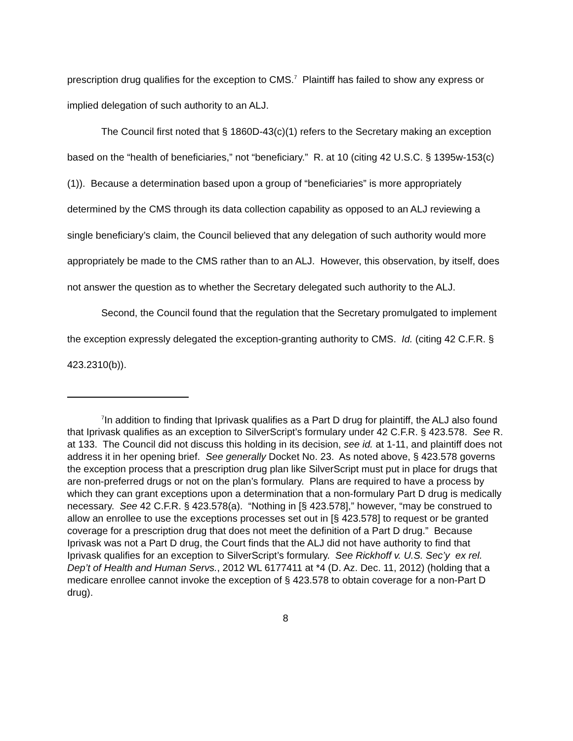prescription drug qualifies for the exception to CMS.<sup>7</sup> Plaintiff has failed to show any express or implied delegation of such authority to an ALJ.
The Council first noted that § 1860D-43(c)(1) refers to the Secretary making an exception based on the “health of beneficiaries,” not “beneficiary.” R. at 10 (citing 42 U.S.C. § 1395w-153(c)(1)). Because a determination based upon a group of “beneficiaries” is more appropriately determined by the CMS through its data collection capability as opposed to an ALJ reviewing a single beneficiary’s claim, the Council believed that any delegation of such authority would more appropriately be made to the CMS rather than to an ALJ. However, this observation, by itself, does not answer the question as to whether the Secretary delegated such authority to the ALJ.
Second, the Council found that the regulation that the Secretary promulgated to implement the exception expressly delegated the exception-granting authority to CMS. Id. (citing 42 C.F.R. § 423.2310(b)).
<sup>7</sup> In addition to finding that Iprivask qualifies as a Part D drug for plaintiff, the ALJ also found that Iprivask qualifies as an exception to SilverScript’s formulary under 42 C.F.R. § 423.578. See R. at 133. The Council did not discuss this holding in its decision, see id. at 1-11, and plaintiff does not address it in her opening brief. See generally Docket No. 23. As noted above, § 423.578 governs the exception process that a prescription drug plan like SilverScript must put in place for drugs that are non-preferred drugs or not on the plan’s formulary. Plans are required to have a process by which they can grant exceptions upon a determination that a non-formulary Part D drug is medically necessary. See 42 C.F.R. § 423.578(a). “Nothing in [§ 423.578],” however, “may be construed to allow an enrollee to use the exceptions processes set out in [§ 423.578] to request or be granted coverage for a prescription drug that does not meet the definition of a Part D drug.” Because Iprivask was not a Part D drug, the Court finds that the ALJ did not have authority to find that Iprivask qualifies for an exception to SilverScript’s formulary. See Rickhoff v. U.S. Sec’y ex rel. Dep’t of Health and Human Servs., 2012 WL 6177411 at *4 (D. Az. Dec. 11, 2012) (holding that a medicare enrollee cannot invoke the exception of § 423.578 to obtain coverage for a non-Part D drug).
8